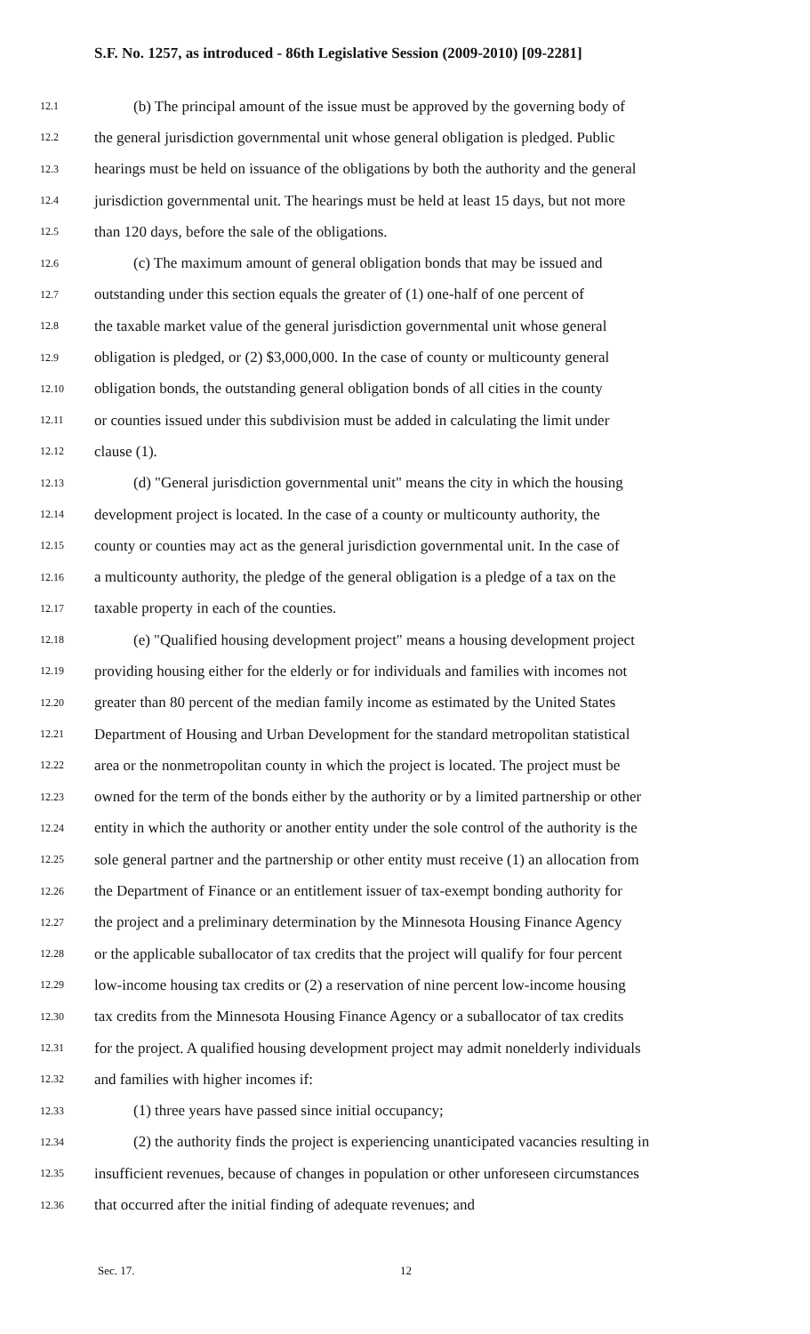S.F. No. 1257, as introduced - 86th Legislative Session (2009-2010) [09-2281]
12.1 (b) The principal amount of the issue must be approved by the governing body of
12.2 the general jurisdiction governmental unit whose general obligation is pledged. Public
12.3 hearings must be held on issuance of the obligations by both the authority and the general
12.4 jurisdiction governmental unit. The hearings must be held at least 15 days, but not more
12.5 than 120 days, before the sale of the obligations.
12.6 (c) The maximum amount of general obligation bonds that may be issued and
12.7 outstanding under this section equals the greater of (1) one-half of one percent of
12.8 the taxable market value of the general jurisdiction governmental unit whose general
12.9 obligation is pledged, or (2) $3,000,000. In the case of county or multicounty general
12.10 obligation bonds, the outstanding general obligation bonds of all cities in the county
12.11 or counties issued under this subdivision must be added in calculating the limit under
12.12 clause (1).
12.13 (d) "General jurisdiction governmental unit" means the city in which the housing
12.14 development project is located. In the case of a county or multicounty authority, the
12.15 county or counties may act as the general jurisdiction governmental unit. In the case of
12.16 a multicounty authority, the pledge of the general obligation is a pledge of a tax on the
12.17 taxable property in each of the counties.
12.18 (e) "Qualified housing development project" means a housing development project
12.19 providing housing either for the elderly or for individuals and families with incomes not
12.20 greater than 80 percent of the median family income as estimated by the United States
12.21 Department of Housing and Urban Development for the standard metropolitan statistical
12.22 area or the nonmetropolitan county in which the project is located. The project must be
12.23 owned for the term of the bonds either by the authority or by a limited partnership or other
12.24 entity in which the authority or another entity under the sole control of the authority is the
12.25 sole general partner and the partnership or other entity must receive (1) an allocation from
12.26 the Department of Finance or an entitlement issuer of tax-exempt bonding authority for
12.27 the project and a preliminary determination by the Minnesota Housing Finance Agency
12.28 or the applicable suballocator of tax credits that the project will qualify for four percent
12.29 low-income housing tax credits or (2) a reservation of nine percent low-income housing
12.30 tax credits from the Minnesota Housing Finance Agency or a suballocator of tax credits
12.31 for the project. A qualified housing development project may admit nonelderly individuals
12.32 and families with higher incomes if:
12.33 (1) three years have passed since initial occupancy;
12.34 (2) the authority finds the project is experiencing unanticipated vacancies resulting in
12.35 insufficient revenues, because of changes in population or other unforeseen circumstances
12.36 that occurred after the initial finding of adequate revenues; and
Sec. 17. 12